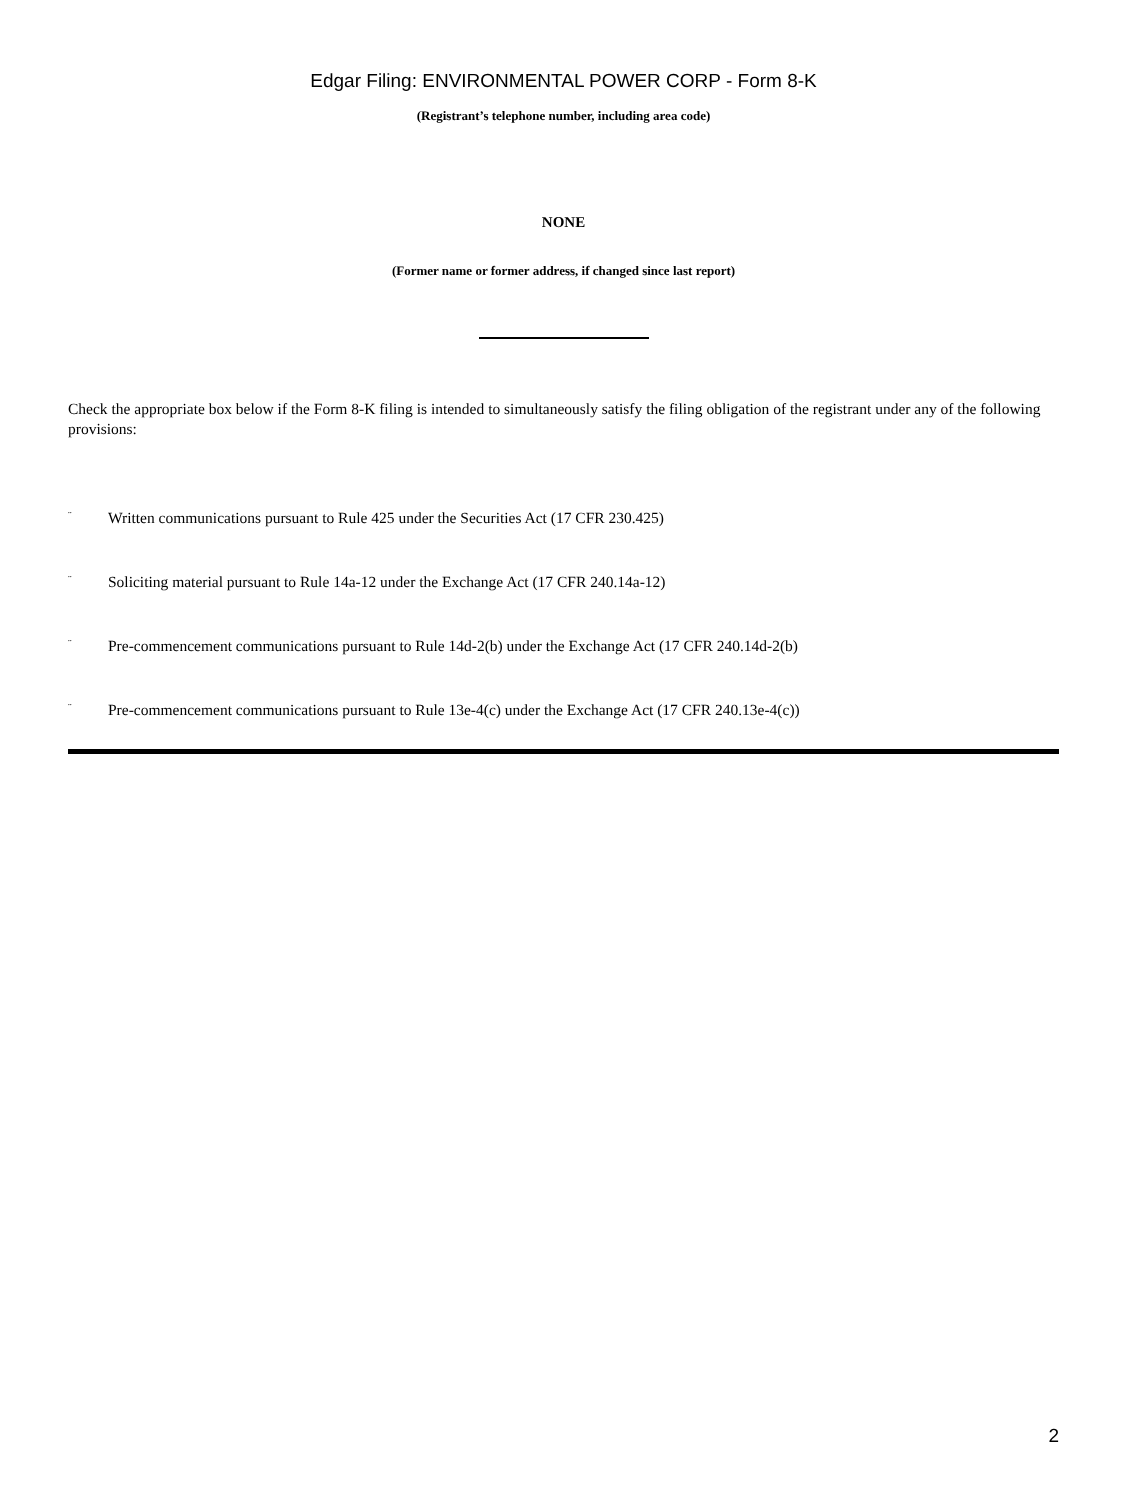Edgar Filing: ENVIRONMENTAL POWER CORP - Form 8-K
(Registrant’s telephone number, including area code)
NONE
(Former name or former address, if changed since last report)
Check the appropriate box below if the Form 8-K filing is intended to simultaneously satisfy the filing obligation of the registrant under any of the following provisions:
¨ Written communications pursuant to Rule 425 under the Securities Act (17 CFR 230.425)
¨ Soliciting material pursuant to Rule 14a-12 under the Exchange Act (17 CFR 240.14a-12)
¨ Pre-commencement communications pursuant to Rule 14d-2(b) under the Exchange Act (17 CFR 240.14d-2(b)
¨ Pre-commencement communications pursuant to Rule 13e-4(c) under the Exchange Act (17 CFR 240.13e-4(c))
2